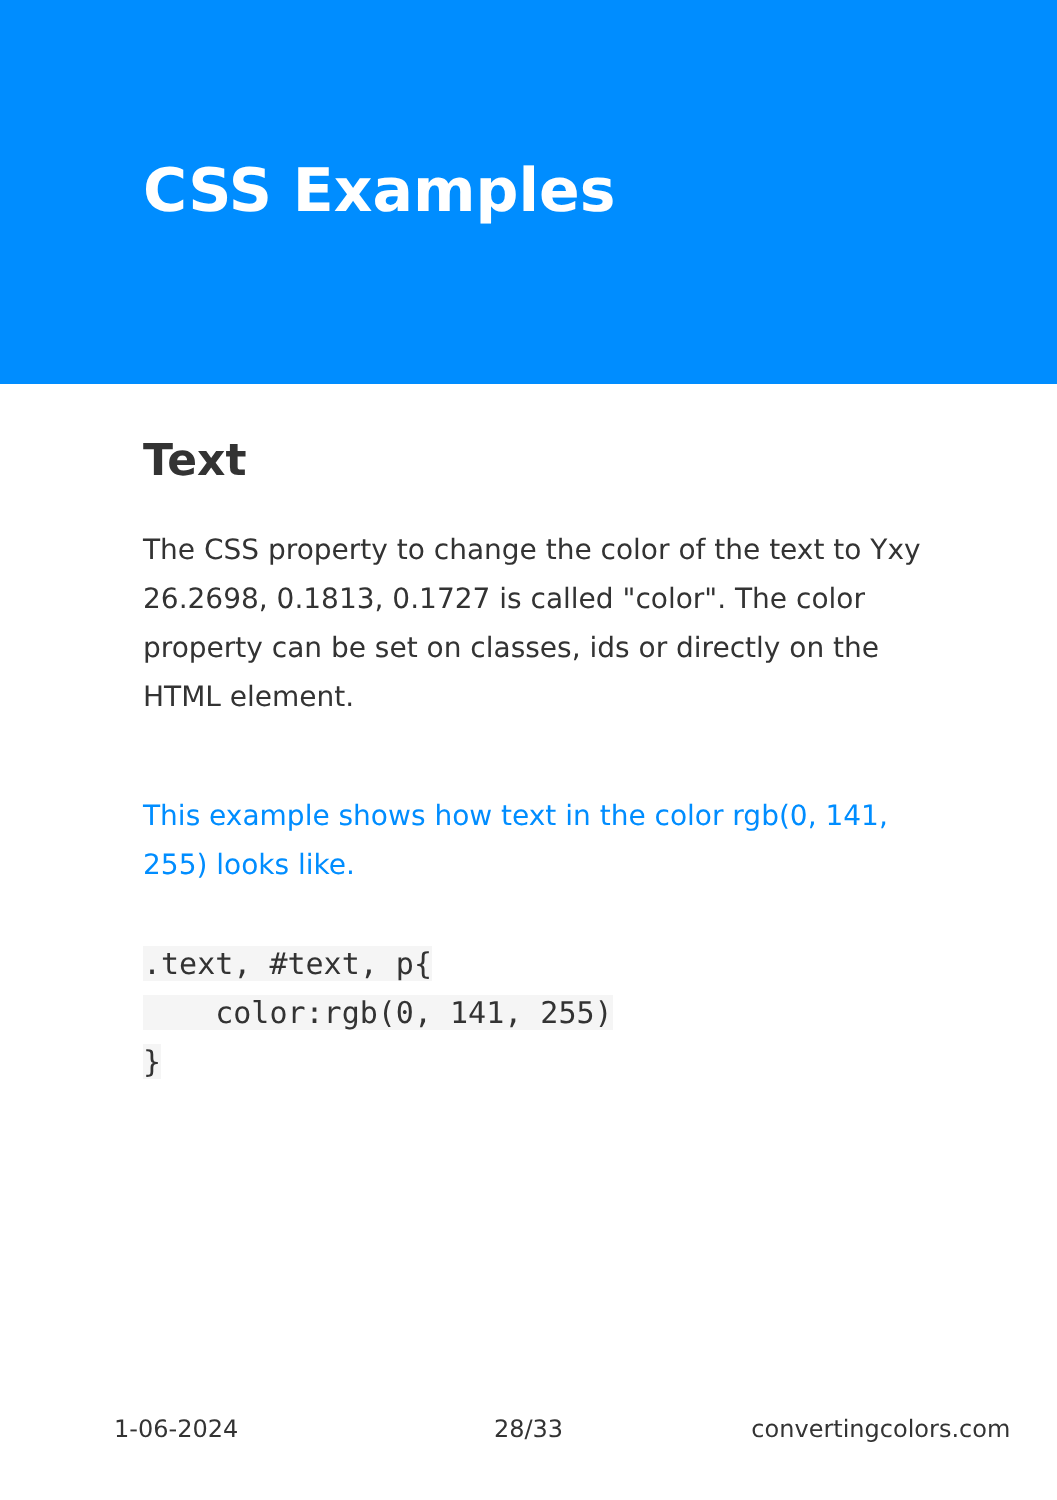CSS Examples
Text
The CSS property to change the color of the text to Yxy 26.2698, 0.1813, 0.1727 is called "color". The color property can be set on classes, ids or directly on the HTML element.
This example shows how text in the color rgb(0, 141, 255) looks like.
.text, #text, p{
    color:rgb(0, 141, 255)
}
1-06-2024 28/33 convertingcolors.com